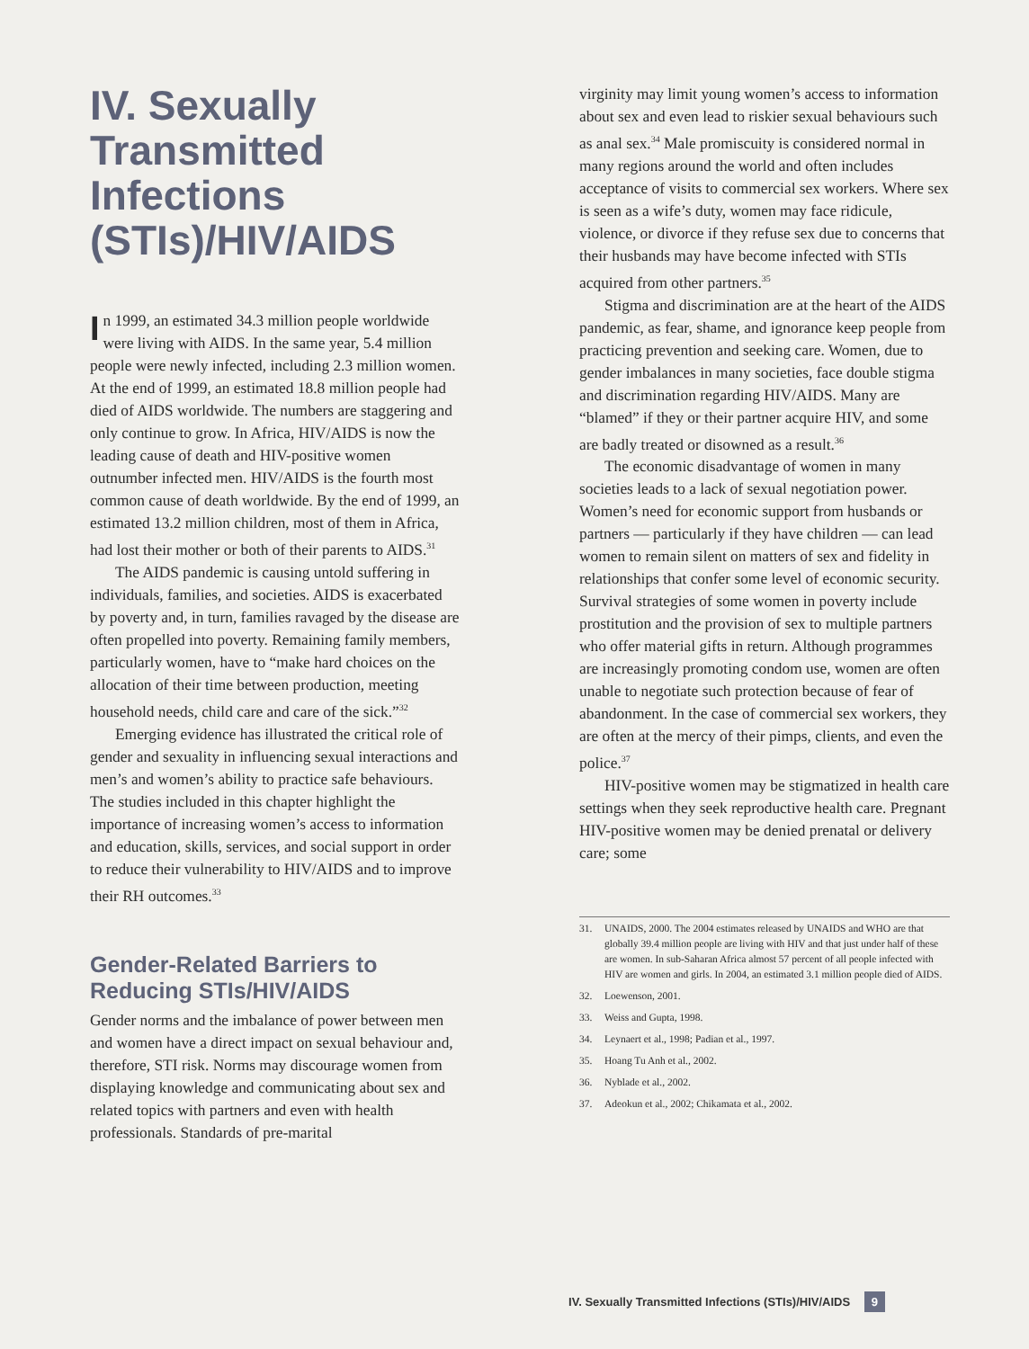IV. Sexually Transmitted Infections (STIs)/HIV/AIDS
In 1999, an estimated 34.3 million people worldwide were living with AIDS. In the same year, 5.4 million people were newly infected, including 2.3 million women. At the end of 1999, an estimated 18.8 million people had died of AIDS worldwide. The numbers are staggering and only continue to grow. In Africa, HIV/AIDS is now the leading cause of death and HIV-positive women outnumber infected men. HIV/AIDS is the fourth most common cause of death worldwide. By the end of 1999, an estimated 13.2 million children, most of them in Africa, had lost their mother or both of their parents to AIDS.<sup>31</sup>
The AIDS pandemic is causing untold suffering in individuals, families, and societies. AIDS is exacerbated by poverty and, in turn, families ravaged by the disease are often propelled into poverty. Remaining family members, particularly women, have to “make hard choices on the allocation of their time between production, meeting household needs, child care and care of the sick.”<sup>32</sup>
Emerging evidence has illustrated the critical role of gender and sexuality in influencing sexual interactions and men’s and women’s ability to practice safe behaviours. The studies included in this chapter highlight the importance of increasing women’s access to information and education, skills, services, and social support in order to reduce their vulnerability to HIV/AIDS and to improve their RH outcomes.<sup>33</sup>
Gender-Related Barriers to Reducing STIs/HIV/AIDS
Gender norms and the imbalance of power between men and women have a direct impact on sexual behaviour and, therefore, STI risk. Norms may discourage women from displaying knowledge and communicating about sex and related topics with partners and even with health professionals. Standards of pre-marital
virginity may limit young women’s access to information about sex and even lead to riskier sexual behaviours such as anal sex.<sup>34</sup> Male promiscuity is considered normal in many regions around the world and often includes acceptance of visits to commercial sex workers. Where sex is seen as a wife’s duty, women may face ridicule, violence, or divorce if they refuse sex due to concerns that their husbands may have become infected with STIs acquired from other partners.<sup>35</sup>
Stigma and discrimination are at the heart of the AIDS pandemic, as fear, shame, and ignorance keep people from practicing prevention and seeking care. Women, due to gender imbalances in many societies, face double stigma and discrimination regarding HIV/AIDS. Many are “blamed” if they or their partner acquire HIV, and some are badly treated or disowned as a result.<sup>36</sup>
The economic disadvantage of women in many societies leads to a lack of sexual negotiation power. Women’s need for economic support from husbands or partners — particularly if they have children — can lead women to remain silent on matters of sex and fidelity in relationships that confer some level of economic security. Survival strategies of some women in poverty include prostitution and the provision of sex to multiple partners who offer material gifts in return. Although programmes are increasingly promoting condom use, women are often unable to negotiate such protection because of fear of abandonment. In the case of commercial sex workers, they are often at the mercy of their pimps, clients, and even the police.<sup>37</sup>
HIV-positive women may be stigmatized in health care settings when they seek reproductive health care. Pregnant HIV-positive women may be denied prenatal or delivery care; some
31. UNAIDS, 2000. The 2004 estimates released by UNAIDS and WHO are that globally 39.4 million people are living with HIV and that just under half of these are women. In sub-Saharan Africa almost 57 percent of all people infected with HIV are women and girls. In 2004, an estimated 3.1 million people died of AIDS.
32. Loewenson, 2001.
33. Weiss and Gupta, 1998.
34. Leynaert et al., 1998; Padian et al., 1997.
35. Hoang Tu Anh et al., 2002.
36. Nyblade et al., 2002.
37. Adeokun et al., 2002; Chikamata et al., 2002.
IV. Sexually Transmitted Infections (STIs)/HIV/AIDS 9